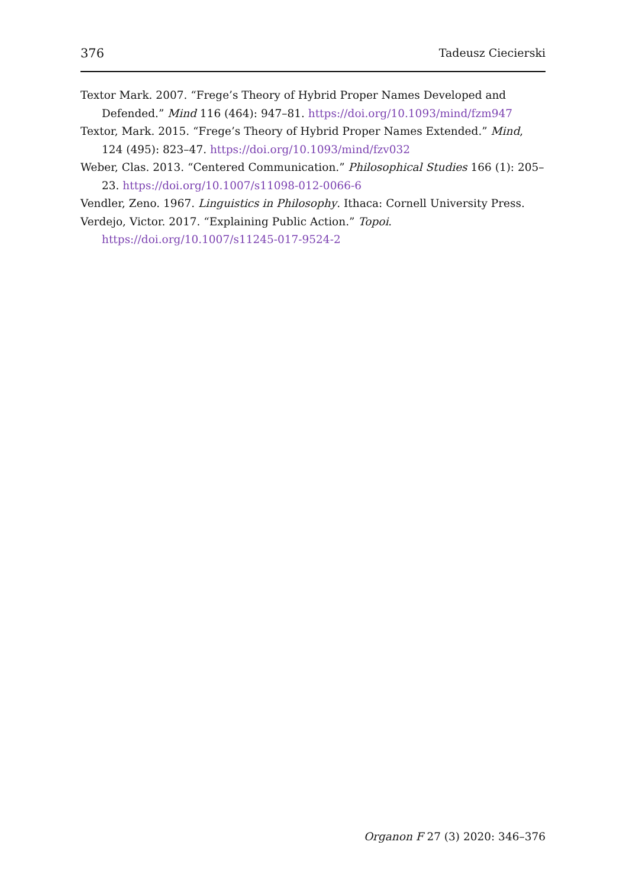376 Tadeusz Ciecierski
Textor Mark. 2007. “Frege’s Theory of Hybrid Proper Names Developed and Defended.” Mind 116 (464): 947–81. https://doi.org/10.1093/mind/fzm947
Textor, Mark. 2015. “Frege’s Theory of Hybrid Proper Names Extended.” Mind, 124 (495): 823–47. https://doi.org/10.1093/mind/fzv032
Weber, Clas. 2013. “Centered Communication.” Philosophical Studies 166 (1): 205–23. https://doi.org/10.1007/s11098-012-0066-6
Vendler, Zeno. 1967. Linguistics in Philosophy. Ithaca: Cornell University Press.
Verdejo, Victor. 2017. “Explaining Public Action.” Topoi.
https://doi.org/10.1007/s11245-017-9524-2
Organon F 27 (3) 2020: 346–376